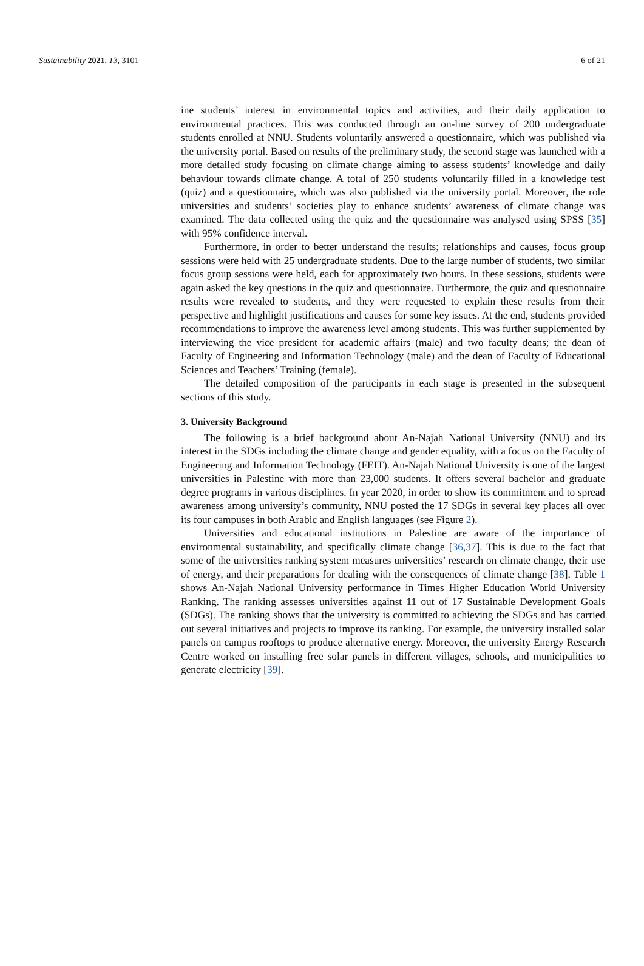Sustainability 2021, 13, 3101 6 of 21
ine students’ interest in environmental topics and activities, and their daily application to environmental practices. This was conducted through an on-line survey of 200 undergraduate students enrolled at NNU. Students voluntarily answered a questionnaire, which was published via the university portal. Based on results of the preliminary study, the second stage was launched with a more detailed study focusing on climate change aiming to assess students’ knowledge and daily behaviour towards climate change. A total of 250 students voluntarily filled in a knowledge test (quiz) and a questionnaire, which was also published via the university portal. Moreover, the role universities and students’ societies play to enhance students’ awareness of climate change was examined. The data collected using the quiz and the questionnaire was analysed using SPSS [35] with 95% confidence interval.
Furthermore, in order to better understand the results; relationships and causes, focus group sessions were held with 25 undergraduate students. Due to the large number of students, two similar focus group sessions were held, each for approximately two hours. In these sessions, students were again asked the key questions in the quiz and questionnaire. Furthermore, the quiz and questionnaire results were revealed to students, and they were requested to explain these results from their perspective and highlight justifications and causes for some key issues. At the end, students provided recommendations to improve the awareness level among students. This was further supplemented by interviewing the vice president for academic affairs (male) and two faculty deans; the dean of Faculty of Engineering and Information Technology (male) and the dean of Faculty of Educational Sciences and Teachers’ Training (female).
The detailed composition of the participants in each stage is presented in the subsequent sections of this study.
3. University Background
The following is a brief background about An-Najah National University (NNU) and its interest in the SDGs including the climate change and gender equality, with a focus on the Faculty of Engineering and Information Technology (FEIT). An-Najah National University is one of the largest universities in Palestine with more than 23,000 students. It offers several bachelor and graduate degree programs in various disciplines. In year 2020, in order to show its commitment and to spread awareness among university’s community, NNU posted the 17 SDGs in several key places all over its four campuses in both Arabic and English languages (see Figure 2).
Universities and educational institutions in Palestine are aware of the importance of environmental sustainability, and specifically climate change [36,37]. This is due to the fact that some of the universities ranking system measures universities’ research on climate change, their use of energy, and their preparations for dealing with the consequences of climate change [38]. Table 1 shows An-Najah National University performance in Times Higher Education World University Ranking. The ranking assesses universities against 11 out of 17 Sustainable Development Goals (SDGs). The ranking shows that the university is committed to achieving the SDGs and has carried out several initiatives and projects to improve its ranking. For example, the university installed solar panels on campus rooftops to produce alternative energy. Moreover, the university Energy Research Centre worked on installing free solar panels in different villages, schools, and municipalities to generate electricity [39].